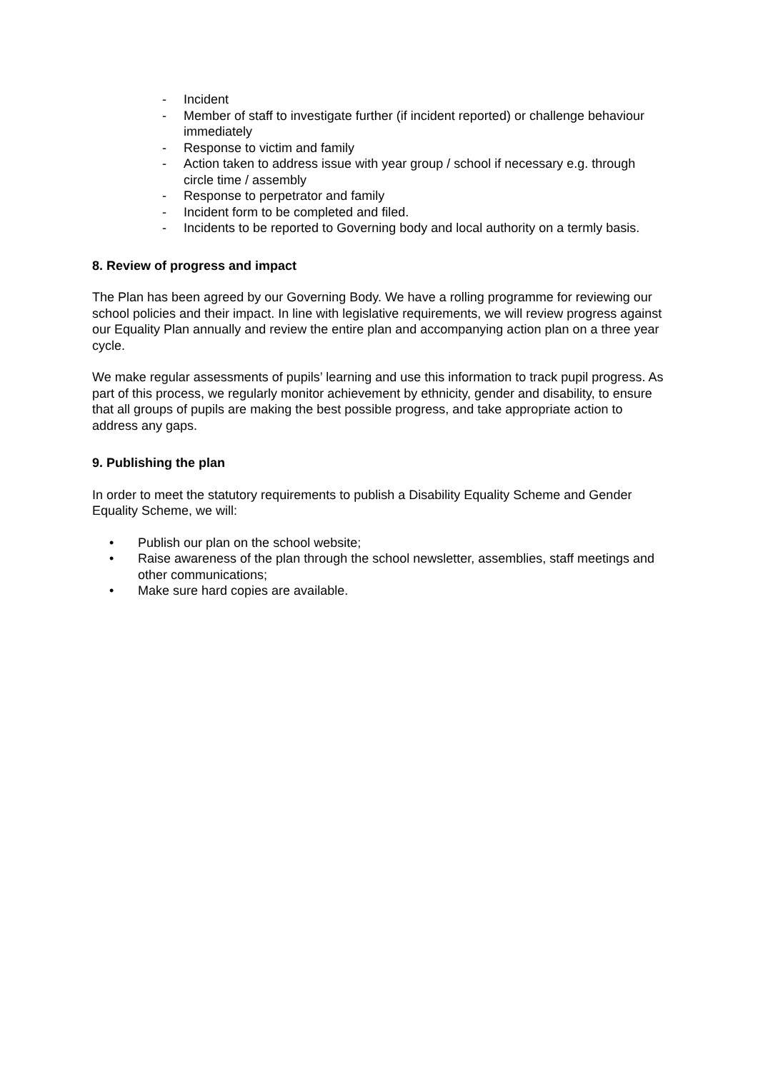- Incident
- Member of staff to investigate further (if incident reported) or challenge behaviour immediately
- Response to victim and family
- Action taken to address issue with year group / school if necessary e.g. through circle time / assembly
- Response to perpetrator and family
- Incident form to be completed and filed.
- Incidents to be reported to Governing body and local authority on a termly basis.
8. Review of progress and impact
The Plan has been agreed by our Governing Body. We have a rolling programme for reviewing our school policies and their impact. In line with legislative requirements, we will review progress against our Equality Plan annually and review the entire plan and accompanying action plan on a three year cycle.
We make regular assessments of pupils’ learning and use this information to track pupil progress. As part of this process, we regularly monitor achievement by ethnicity, gender and disability, to ensure that all groups of pupils are making the best possible progress, and take appropriate action to address any gaps.
9. Publishing the plan
In order to meet the statutory requirements to publish a Disability Equality Scheme and Gender Equality Scheme, we will:
• Publish our plan on the school website;
• Raise awareness of the plan through the school newsletter, assemblies, staff meetings and other communications;
• Make sure hard copies are available.